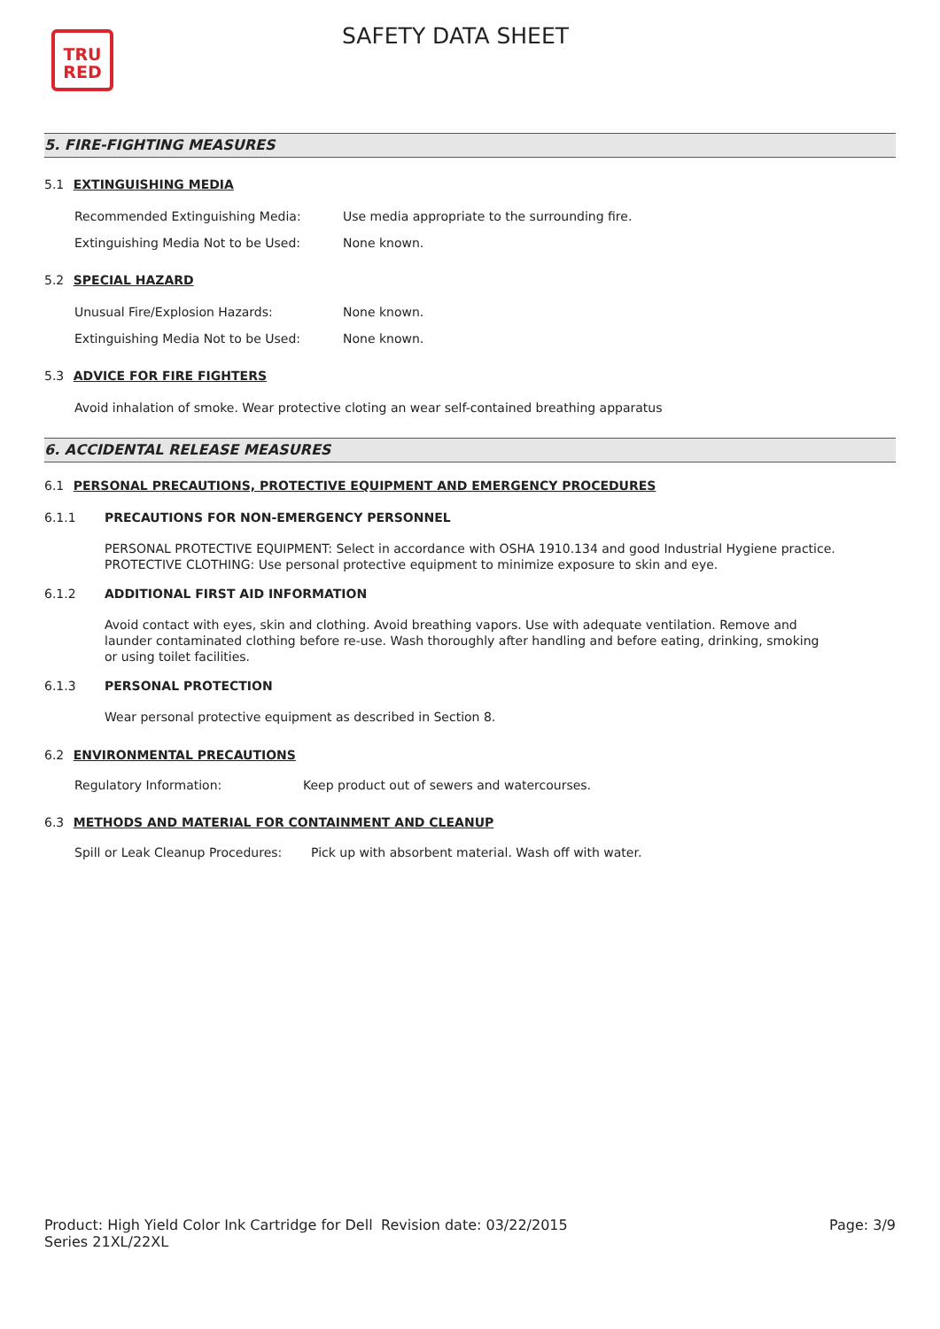TRU
RED
SAFETY DATA SHEET
5. FIRE-FIGHTING MEASURES
5.1 EXTINGUISHING MEDIA
Recommended Extinguishing Media: Use media appropriate to the surrounding fire.
Extinguishing Media Not to be Used: None known.
5.2 SPECIAL HAZARD
Unusual Fire/Explosion Hazards: None known.
Extinguishing Media Not to be Used: None known.
5.3 ADVICE FOR FIRE FIGHTERS
Avoid inhalation of smoke. Wear protective cloting an wear self-contained breathing apparatus
6. ACCIDENTAL RELEASE MEASURES
6.1 PERSONAL PRECAUTIONS, PROTECTIVE EQUIPMENT AND EMERGENCY PROCEDURES
6.1.1 PRECAUTIONS FOR NON-EMERGENCY PERSONNEL
PERSONAL PROTECTIVE EQUIPMENT: Select in accordance with OSHA 1910.134 and good Industrial Hygiene practice.
PROTECTIVE CLOTHING: Use personal protective equipment to minimize exposure to skin and eye.
6.1.2 ADDITIONAL FIRST AID INFORMATION
Avoid contact with eyes, skin and clothing. Avoid breathing vapors. Use with adequate ventilation. Remove and launder contaminated clothing before re-use. Wash thoroughly after handling and before eating, drinking, smoking or using toilet facilities.
6.1.3 PERSONAL PROTECTION
Wear personal protective equipment as described in Section 8.
6.2 ENVIRONMENTAL PRECAUTIONS
Regulatory Information: Keep product out of sewers and watercourses.
6.3 METHODS AND MATERIAL FOR CONTAINMENT AND CLEANUP
Spill or Leak Cleanup Procedures: Pick up with absorbent material. Wash off with water.
Product: High Yield Color Ink Cartridge for Dell Series 21XL/22XL
Revision date: 03/22/2015 Page: 3/9